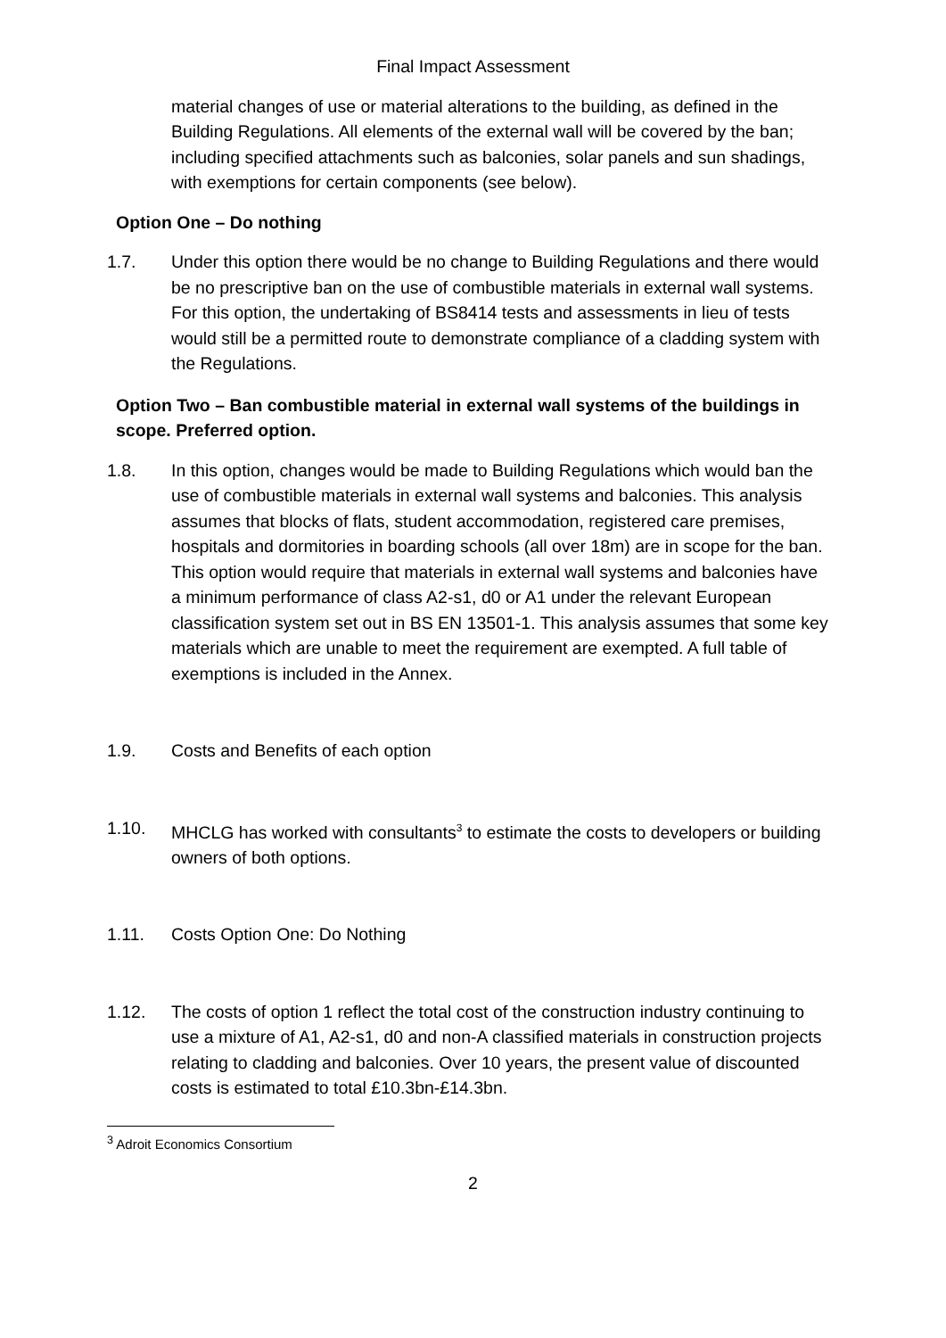Final Impact Assessment
material changes of use or material alterations to the building, as defined in the Building Regulations. All elements of the external wall will be covered by the ban; including specified attachments such as balconies, solar panels and sun shadings, with exemptions for certain components (see below).
Option One – Do nothing
1.7. Under this option there would be no change to Building Regulations and there would be no prescriptive ban on the use of combustible materials in external wall systems. For this option, the undertaking of BS8414 tests and assessments in lieu of tests would still be a permitted route to demonstrate compliance of a cladding system with the Regulations.
Option Two – Ban combustible material in external wall systems of the buildings in scope. Preferred option.
1.8. In this option, changes would be made to Building Regulations which would ban the use of combustible materials in external wall systems and balconies. This analysis assumes that blocks of flats, student accommodation, registered care premises, hospitals and dormitories in boarding schools (all over 18m) are in scope for the ban. This option would require that materials in external wall systems and balconies have a minimum performance of class A2-s1, d0 or A1 under the relevant European classification system set out in BS EN 13501-1. This analysis assumes that some key materials which are unable to meet the requirement are exempted. A full table of exemptions is included in the Annex.
1.9. Costs and Benefits of each option
1.10. MHCLG has worked with consultants<sup>3</sup> to estimate the costs to developers or building owners of both options.
1.11. Costs Option One: Do Nothing
1.12. The costs of option 1 reflect the total cost of the construction industry continuing to use a mixture of A1, A2-s1, d0 and non-A classified materials in construction projects relating to cladding and balconies. Over 10 years, the present value of discounted costs is estimated to total £10.3bn-£14.3bn.
<sup>3</sup> Adroit Economics Consortium
2